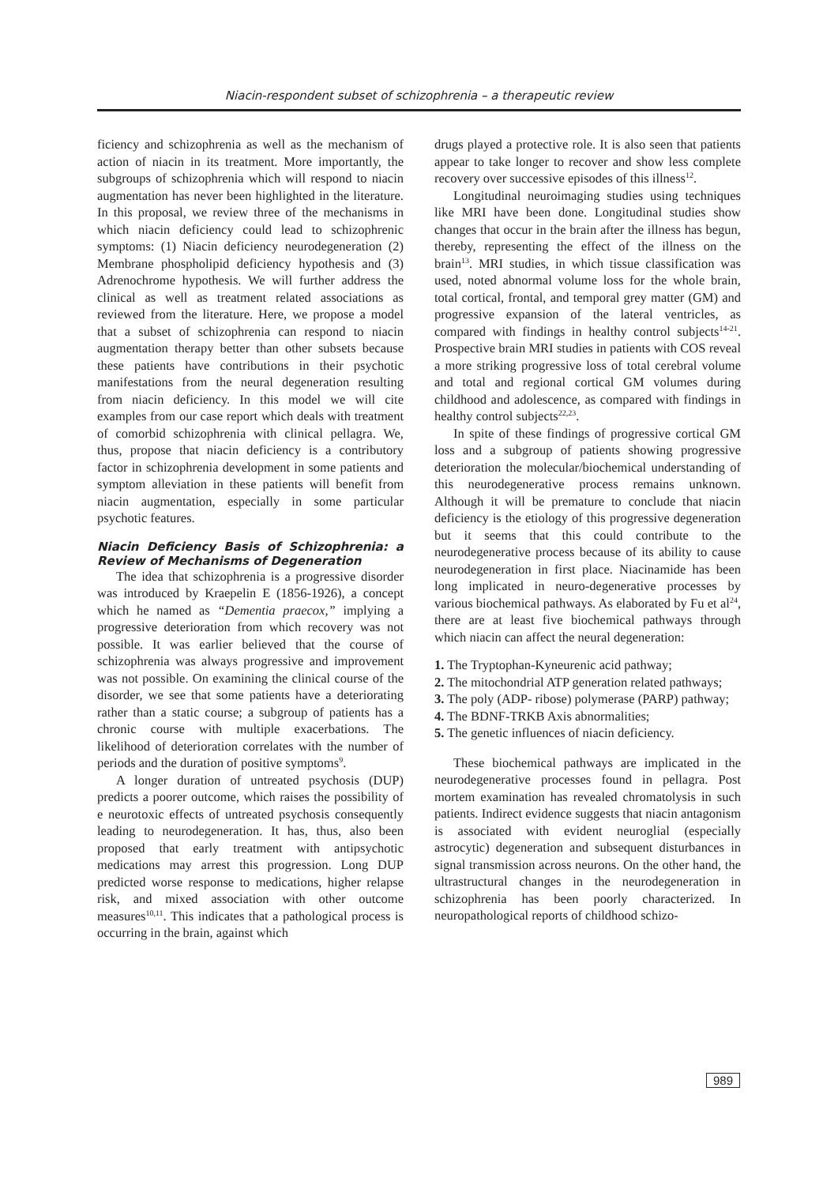Niacin-respondent subset of schizophrenia – a therapeutic review
ficiency and schizophrenia as well as the mechanism of action of niacin in its treatment. More importantly, the subgroups of schizophrenia which will respond to niacin augmentation has never been highlighted in the literature. In this proposal, we review three of the mechanisms in which niacin deficiency could lead to schizophrenic symptoms: (1) Niacin deficiency neurodegeneration (2) Membrane phospholipid deficiency hypothesis and (3) Adrenochrome hypothesis. We will further address the clinical as well as treatment related associations as reviewed from the literature. Here, we propose a model that a subset of schizophrenia can respond to niacin augmentation therapy better than other subsets because these patients have contributions in their psychotic manifestations from the neural degeneration resulting from niacin deficiency. In this model we will cite examples from our case report which deals with treatment of comorbid schizophrenia with clinical pellagra. We, thus, propose that niacin deficiency is a contributory factor in schizophrenia development in some patients and symptom alleviation in these patients will benefit from niacin augmentation, especially in some particular psychotic features.
Niacin Deficiency Basis of Schizophrenia: a Review of Mechanisms of Degeneration
The idea that schizophrenia is a progressive disorder was introduced by Kraepelin E (1856-1926), a concept which he named as “Dementia praecox,” implying a progressive deterioration from which recovery was not possible. It was earlier believed that the course of schizophrenia was always progressive and improvement was not possible. On examining the clinical course of the disorder, we see that some patients have a deteriorating rather than a static course; a subgroup of patients has a chronic course with multiple exacerbations. The likelihood of deterioration correlates with the number of periods and the duration of positive symptoms<sup>9</sup>.
A longer duration of untreated psychosis (DUP) predicts a poorer outcome, which raises the possibility of e neurotoxic effects of untreated psychosis consequently leading to neurodegeneration. It has, thus, also been proposed that early treatment with antipsychotic medications may arrest this progression. Long DUP predicted worse response to medications, higher relapse risk, and mixed association with other outcome measures<sup>10,11</sup>. This indicates that a pathological process is occurring in the brain, against which
drugs played a protective role. It is also seen that patients appear to take longer to recover and show less complete recovery over successive episodes of this illness<sup>12</sup>.
Longitudinal neuroimaging studies using techniques like MRI have been done. Longitudinal studies show changes that occur in the brain after the illness has begun, thereby, representing the effect of the illness on the brain<sup>13</sup>. MRI studies, in which tissue classification was used, noted abnormal volume loss for the whole brain, total cortical, frontal, and temporal grey matter (GM) and progressive expansion of the lateral ventricles, as compared with findings in healthy control subjects<sup>14-21</sup>. Prospective brain MRI studies in patients with COS reveal a more striking progressive loss of total cerebral volume and total and regional cortical GM volumes during childhood and adolescence, as compared with findings in healthy control subjects<sup>22,23</sup>.
In spite of these findings of progressive cortical GM loss and a subgroup of patients showing progressive deterioration the molecular/biochemical understanding of this neurodegenerative process remains unknown. Although it will be premature to conclude that niacin deficiency is the etiology of this progressive degeneration but it seems that this could contribute to the neurodegenerative process because of its ability to cause neurodegeneration in first place. Niacinamide has been long implicated in neuro-degenerative processes by various biochemical pathways. As elaborated by Fu et al<sup>24</sup>, there are at least five biochemical pathways through which niacin can affect the neural degeneration:
1. The Tryptophan-Kyneurenic acid pathway;
2. The mitochondrial ATP generation related pathways;
3. The poly (ADP- ribose) polymerase (PARP) pathway;
4. The BDNF-TRKB Axis abnormalities;
5. The genetic influences of niacin deficiency.
These biochemical pathways are implicated in the neurodegenerative processes found in pellagra. Post mortem examination has revealed chromatolysis in such patients. Indirect evidence suggests that niacin antagonism is associated with evident neuroglial (especially astrocytic) degeneration and subsequent disturbances in signal transmission across neurons. On the other hand, the ultrastructural changes in the neurodegeneration in schizophrenia has been poorly characterized. In neuropathological reports of childhood schizo-
989